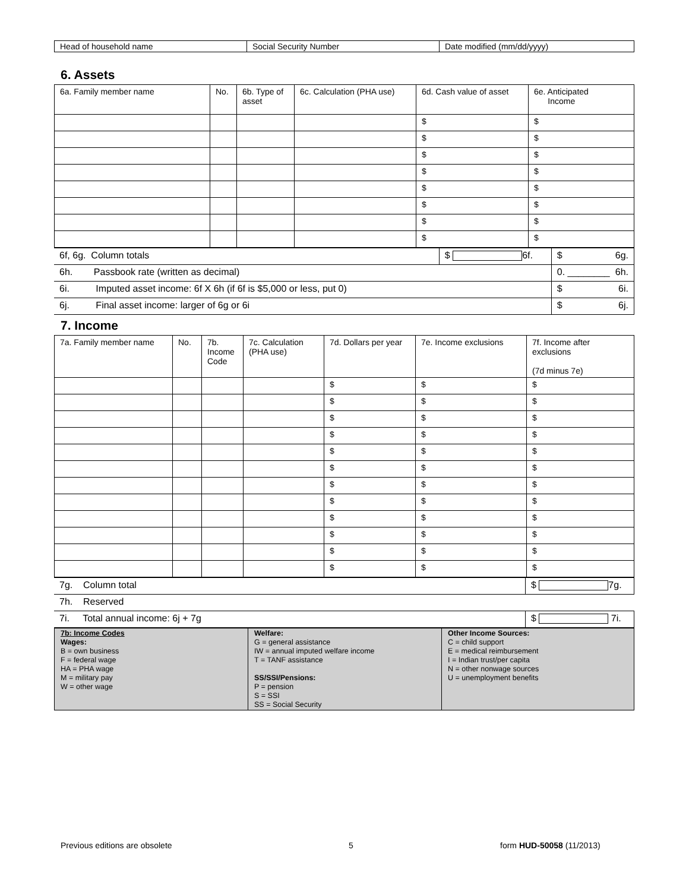| Head of household name | Social Security Number | Date modified (mm/dd/yyyy) |
6. Assets
| 6a. Family member name | No. | 6b. Type of asset | 6c. Calculation (PHA use) | 6d. Cash value of asset | 6e. Anticipated Income |
| --- | --- | --- | --- | --- | --- |
| | | | | $ | $ |
| | | | | $ | $ |
| | | | | $ | $ |
| | | | | $ | $ |
| | | | | $ | $ |
| | | | | $ | $ |
| | | | | $ | $ |
| | | | | $ | $ |
| 6f, 6g. Column totals | $ 6f. | $ 6g. |
| 6h. Passbook rate (written as decimal) | | 0. ________ 6h. |
| 6i. Imputed asset income: 6f X 6h (if 6f is $5,000 or less, put 0) | | $ 6i. |
| 6j. Final asset income: larger of 6g or 6i | | $ 6j. |
7. Income
| 7a. Family member name | No. | 7b. Income Code | 7c. Calculation (PHA use) | 7d. Dollars per year | 7e. Income exclusions | 7f. Income after exclusions (7d minus 7e) |
| --- | --- | --- | --- | --- | --- | --- |
| | | | | $ | $ | $ |
| | | | | $ | $ | $ |
| | | | | $ | $ | $ |
| | | | | $ | $ | $ |
| | | | | $ | $ | $ |
| | | | | $ | $ | $ |
| | | | | $ | $ | $ |
| | | | | $ | $ | $ |
| | | | | $ | $ | $ |
| | | | | $ | $ | $ |
| | | | | $ | $ | $ |
| | | | | $ | $ | $ |
| 7g. Column total | $ 7g. |
| 7h. Reserved | |
| 7i. Total annual income: 6j + 7g | $ 7i. |
| 7b: Income Codes Wages: B = own business F = federal wage HA = PHA wage M = military pay W = other wage | Welfare: G = general assistance IW = annual imputed welfare income T = TANF assistance SS/SSI/Pensions: P = pension S = SSI SS = Social Security | Other Income Sources: C = child support E = medical reimbursement I = Indian trust/per capita N = other nonwage sources U = unemployment benefits |
Previous editions are obsolete 5 form HUD-50058 (11/2013)